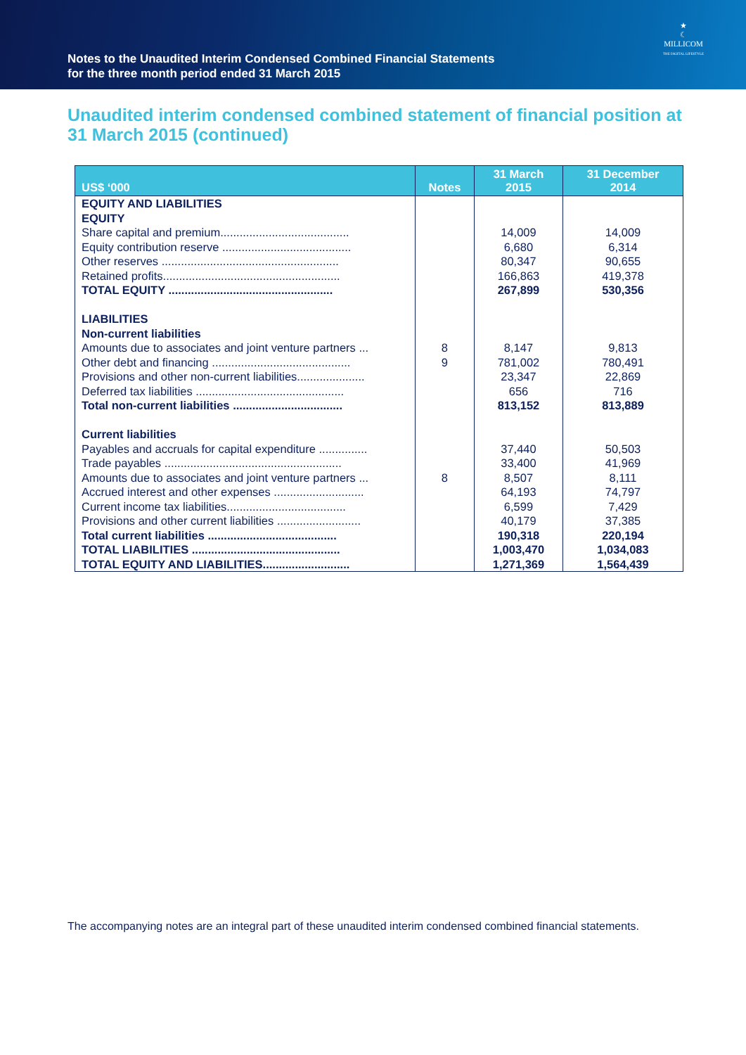Notes to the Unaudited Interim Condensed Combined Financial Statements
for the three month period ended 31 March 2015
★
☾
MILLICOM
THE DIGITAL LIFESTYLE
Unaudited interim condensed combined statement of financial position at 31 March 2015 (continued)
| US$ ‘000 | Notes | 31 March 2015 | 31 December 2014 |
| --- | --- | --- | --- |
| EQUITY AND LIABILITIES | | | |
| EQUITY | | | |
| Share capital and premium........................................ | | 14,009 | 14,009 |
| Equity contribution reserve ........................................ | | 6,680 | 6,314 |
| Other reserves ....................................................... | | 80,347 | 90,655 |
| Retained profits....................................................... | | 166,863 | 419,378 |
| TOTAL EQUITY ................................................... | | 267,899 | 530,356 |
| LIABILITIES | | | |
| Non-current liabilities | | | |
| Amounts due to associates and joint venture partners ... | 8 | 8,147 | 9,813 |
| Other debt and financing ........................................... | 9 | 781,002 | 780,491 |
| Provisions and other non-current liabilities..................... | | 23,347 | 22,869 |
| Deferred tax liabilities .............................................. | | 656 | 716 |
| Total non-current liabilities .................................. | | 813,152 | 813,889 |
| Current liabilities | | | |
| Payables and accruals for capital expenditure ............... | | 37,440 | 50,503 |
| Trade payables ....................................................... | | 33,400 | 41,969 |
| Amounts due to associates and joint venture partners ... | 8 | 8,507 | 8,111 |
| Accrued interest and other expenses ............................ | | 64,193 | 74,797 |
| Current income tax liabilities..................................... | | 6,599 | 7,429 |
| Provisions and other current liabilities .......................... | | 40,179 | 37,385 |
| Total current liabilities ........................................ | | 190,318 | 220,194 |
| TOTAL LIABILITIES .............................................. | | 1,003,470 | 1,034,083 |
| TOTAL EQUITY AND LIABILITIES........................... | | 1,271,369 | 1,564,439 |
The accompanying notes are an integral part of these unaudited interim condensed combined financial statements.